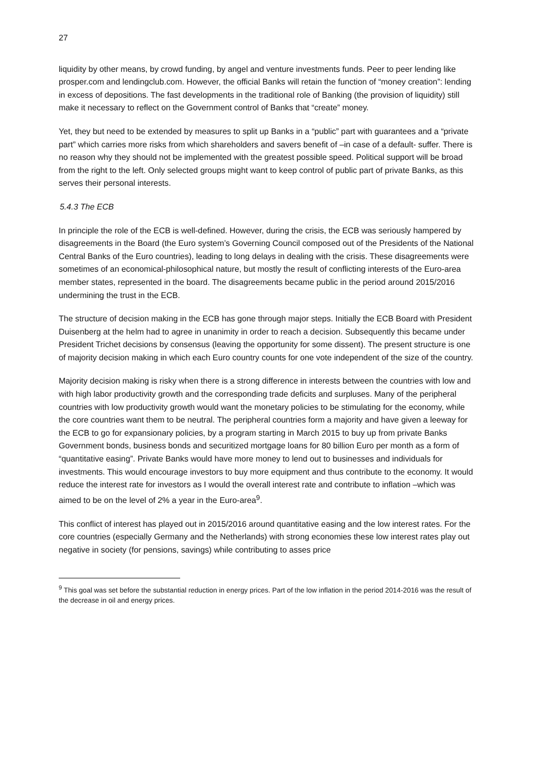27
liquidity by other means, by crowd funding, by angel and venture investments funds. Peer to peer lending like prosper.com and lendingclub.com. However, the official Banks will retain the function of “money creation”: lending in excess of depositions. The fast developments in the traditional role of Banking (the provision of liquidity) still make it necessary to reflect on the Government control of Banks that “create” money.
Yet, they but need to be extended by measures to split up Banks in a “public” part with guarantees and a “private part” which carries more risks from which shareholders and savers benefit of –in case of a default- suffer. There is no reason why they should not be implemented with the greatest possible speed. Political support will be broad from the right to the left. Only selected groups might want to keep control of public part of private Banks, as this serves their personal interests.
5.4.3 The ECB
In principle the role of the ECB is well-defined. However, during the crisis, the ECB was seriously hampered by disagreements in the Board (the Euro system’s Governing Council composed out of the Presidents of the National Central Banks of the Euro countries), leading to long delays in dealing with the crisis. These disagreements were sometimes of an economical-philosophical nature, but mostly the result of conflicting interests of the Euro-area member states, represented in the board. The disagreements became public in the period around 2015/2016 undermining the trust in the ECB.
The structure of decision making in the ECB has gone through major steps. Initially the ECB Board with President Duisenberg at the helm had to agree in unanimity in order to reach a decision. Subsequently this became under President Trichet decisions by consensus (leaving the opportunity for some dissent). The present structure is one of majority decision making in which each Euro country counts for one vote independent of the size of the country.
Majority decision making is risky when there is a strong difference in interests between the countries with low and with high labor productivity growth and the corresponding trade deficits and surpluses. Many of the peripheral countries with low productivity growth would want the monetary policies to be stimulating for the economy, while the core countries want them to be neutral. The peripheral countries form a majority and have given a leeway for the ECB to go for expansionary policies, by a program starting in March 2015 to buy up from private Banks Government bonds, business bonds and securitized mortgage loans for 80 billion Euro per month as a form of “quantitative easing”. Private Banks would have more money to lend out to businesses and individuals for investments. This would encourage investors to buy more equipment and thus contribute to the economy. It would reduce the interest rate for investors as I would the overall interest rate and contribute to inflation –which was aimed to be on the level of 2% a year in the Euro-area<sup>9</sup>.
This conflict of interest has played out in 2015/2016 around quantitative easing and the low interest rates. For the core countries (especially Germany and the Netherlands) with strong economies these low interest rates play out negative in society (for pensions, savings) while contributing to asses price
<sup>9</sup> This goal was set before the substantial reduction in energy prices. Part of the low inflation in the period 2014-2016 was the result of the decrease in oil and energy prices.